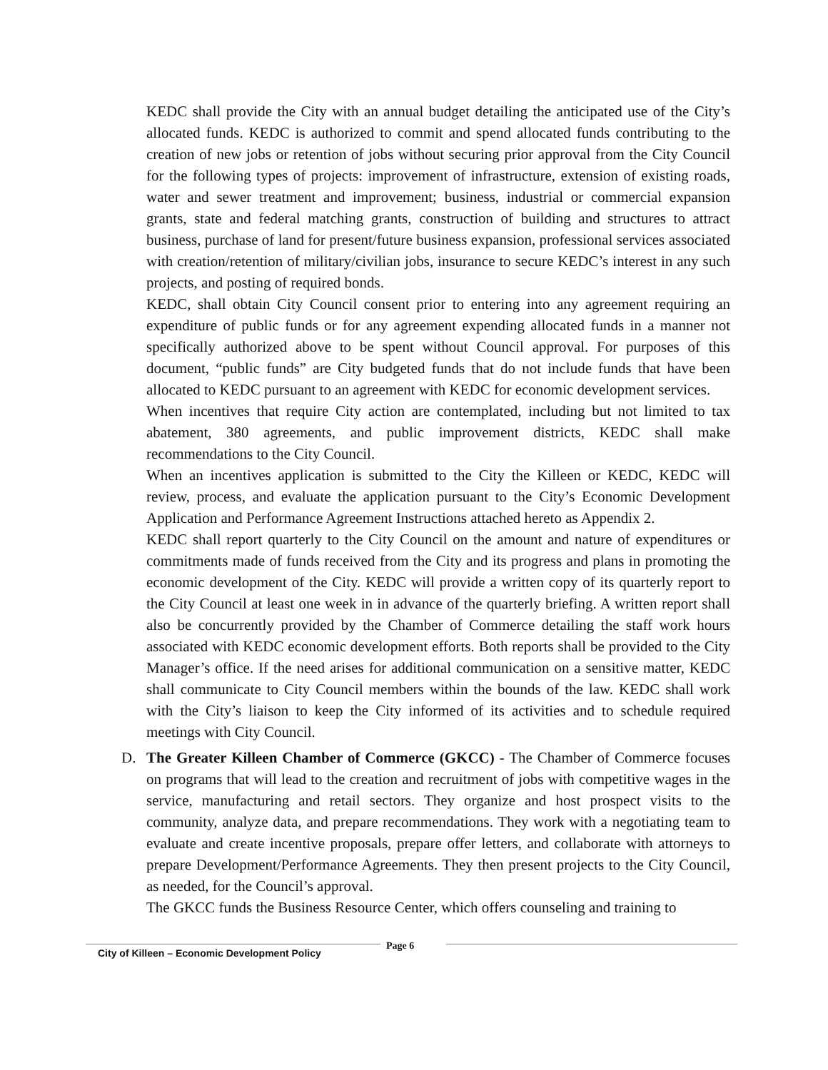KEDC shall provide the City with an annual budget detailing the anticipated use of the City’s allocated funds. KEDC is authorized to commit and spend allocated funds contributing to the creation of new jobs or retention of jobs without securing prior approval from the City Council for the following types of projects: improvement of infrastructure, extension of existing roads, water and sewer treatment and improvement; business, industrial or commercial expansion grants, state and federal matching grants, construction of building and structures to attract business, purchase of land for present/future business expansion, professional services associated with creation/retention of military/civilian jobs, insurance to secure KEDC’s interest in any such projects, and posting of required bonds.
KEDC, shall obtain City Council consent prior to entering into any agreement requiring an expenditure of public funds or for any agreement expending allocated funds in a manner not specifically authorized above to be spent without Council approval. For purposes of this document, “public funds” are City budgeted funds that do not include funds that have been allocated to KEDC pursuant to an agreement with KEDC for economic development services.
When incentives that require City action are contemplated, including but not limited to tax abatement, 380 agreements, and public improvement districts, KEDC shall make recommendations to the City Council.
When an incentives application is submitted to the City the Killeen or KEDC, KEDC will review, process, and evaluate the application pursuant to the City’s Economic Development Application and Performance Agreement Instructions attached hereto as Appendix 2.
KEDC shall report quarterly to the City Council on the amount and nature of expenditures or commitments made of funds received from the City and its progress and plans in promoting the economic development of the City. KEDC will provide a written copy of its quarterly report to the City Council at least one week in in advance of the quarterly briefing. A written report shall also be concurrently provided by the Chamber of Commerce detailing the staff work hours associated with KEDC economic development efforts. Both reports shall be provided to the City Manager’s office. If the need arises for additional communication on a sensitive matter, KEDC shall communicate to City Council members within the bounds of the law. KEDC shall work with the City’s liaison to keep the City informed of its activities and to schedule required meetings with City Council.
D. The Greater Killeen Chamber of Commerce (GKCC) - The Chamber of Commerce focuses on programs that will lead to the creation and recruitment of jobs with competitive wages in the service, manufacturing and retail sectors. They organize and host prospect visits to the community, analyze data, and prepare recommendations. They work with a negotiating team to evaluate and create incentive proposals, prepare offer letters, and collaborate with attorneys to prepare Development/Performance Agreements. They then present projects to the City Council, as needed, for the Council’s approval.
The GKCC funds the Business Resource Center, which offers counseling and training to
City of Killeen – Economic Development Policy
Page 6